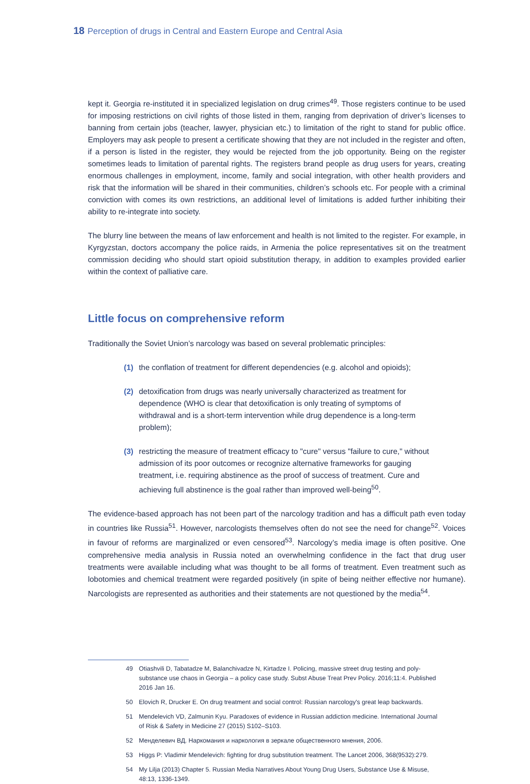18 Perception of drugs in Central and Eastern Europe and Central Asia
kept it. Georgia re-instituted it in specialized legislation on drug crimes<sup>49</sup>. Those registers continue to be used for imposing restrictions on civil rights of those listed in them, ranging from deprivation of driver’s licenses to banning from certain jobs (teacher, lawyer, physician etc.) to limitation of the right to stand for public office. Employers may ask people to present a certificate showing that they are not included in the register and often, if a person is listed in the register, they would be rejected from the job opportunity. Being on the register sometimes leads to limitation of parental rights. The registers brand people as drug users for years, creating enormous challenges in employment, income, family and social integration, with other health providers and risk that the information will be shared in their communities, children’s schools etc. For people with a criminal conviction with comes its own restrictions, an additional level of limitations is added further inhibiting their ability to re-integrate into society.
The blurry line between the means of law enforcement and health is not limited to the register. For example, in Kyrgyzstan, doctors accompany the police raids, in Armenia the police representatives sit on the treatment commission deciding who should start opioid substitution therapy, in addition to examples provided earlier within the context of palliative care.
Little focus on comprehensive reform
Traditionally the Soviet Union’s narcology was based on several problematic principles:
(1) the conflation of treatment for different dependencies (e.g. alcohol and opioids);
(2) detoxification from drugs was nearly universally characterized as treatment for dependence (WHO is clear that detoxification is only treating of symptoms of withdrawal and is a short-term intervention while drug dependence is a long-term problem);
(3) restricting the measure of treatment efficacy to "cure" versus "failure to cure," without admission of its poor outcomes or recognize alternative frameworks for gauging treatment, i.e. requiring abstinence as the proof of success of treatment. Cure and achieving full abstinence is the goal rather than improved well-being<sup>50</sup>.
The evidence-based approach has not been part of the narcology tradition and has a difficult path even today in countries like Russia<sup>51</sup>. However, narcologists themselves often do not see the need for change<sup>52</sup>. Voices in favour of reforms are marginalized or even censored<sup>53</sup>. Narcology’s media image is often positive. One comprehensive media analysis in Russia noted an overwhelming confidence in the fact that drug user treatments were available including what was thought to be all forms of treatment. Even treatment such as lobotomies and chemical treatment were regarded positively (in spite of being neither effective nor humane). Narcologists are represented as authorities and their statements are not questioned by the media<sup>54</sup>.
49 Otiashvili D, Tabatadze M, Balanchivadze N, Kirtadze I. Policing, massive street drug testing and poly-substance use chaos in Georgia – a policy case study. Subst Abuse Treat Prev Policy. 2016;11:4. Published 2016 Jan 16.
50 Elovich R, Drucker E. On drug treatment and social control: Russian narcology's great leap backwards.
51 Mendelevich VD, Zalmunin Kyu. Paradoxes of evidence in Russian addiction medicine. International Journal of Risk & Safety in Medicine 27 (2015) S102–S103.
52 Менделевич ВД. Наркомания и наркология в зеркале общественного мнения, 2006.
53 Higgs P: Vladimir Mendelevich: fighting for drug substitution treatment. The Lancet 2006, 368(9532):279.
54 My Lilja (2013) Chapter 5. Russian Media Narratives About Young Drug Users, Substance Use & Misuse, 48:13, 1336-1349.